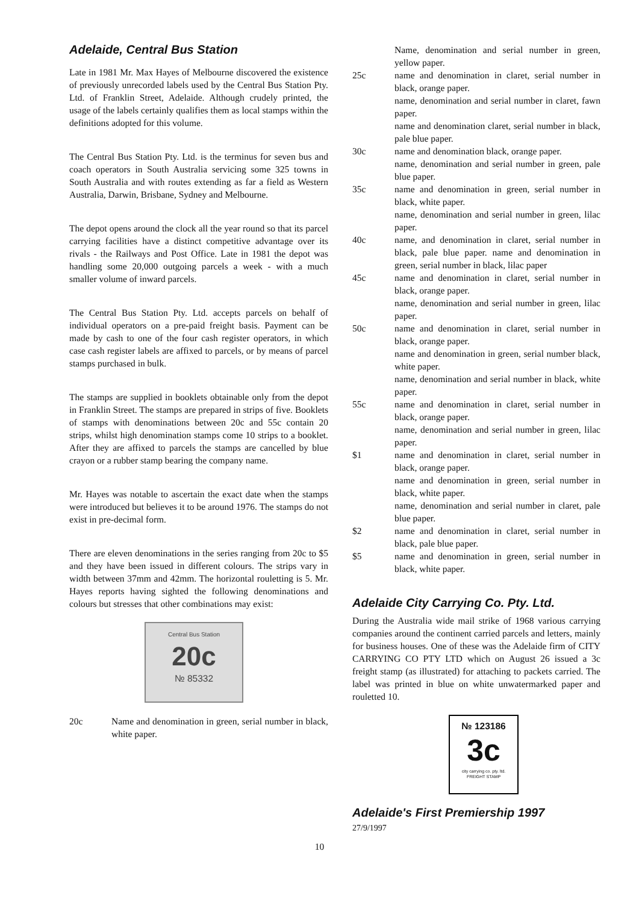Adelaide, Central Bus Station
Late in 1981 Mr. Max Hayes of Melbourne discovered the existence of previously unrecorded labels used by the Central Bus Station Pty. Ltd. of Franklin Street, Adelaide. Although crudely printed, the usage of the labels certainly qualifies them as local stamps within the definitions adopted for this volume.
The Central Bus Station Pty. Ltd. is the terminus for seven bus and coach operators in South Australia servicing some 325 towns in South Australia and with routes extending as far a field as Western Australia, Darwin, Brisbane, Sydney and Melbourne.
The depot opens around the clock all the year round so that its parcel carrying facilities have a distinct competitive advantage over its rivals - the Railways and Post Office. Late in 1981 the depot was handling some 20,000 outgoing parcels a week - with a much smaller volume of inward parcels.
The Central Bus Station Pty. Ltd. accepts parcels on behalf of individual operators on a pre-paid freight basis. Payment can be made by cash to one of the four cash register operators, in which case cash register labels are affixed to parcels, or by means of parcel stamps purchased in bulk.
The stamps are supplied in booklets obtainable only from the depot in Franklin Street. The stamps are prepared in strips of five. Booklets of stamps with denominations between 20c and 55c contain 20 strips, whilst high denomination stamps come 10 strips to a booklet. After they are affixed to parcels the stamps are cancelled by blue crayon or a rubber stamp bearing the company name.
Mr. Hayes was notable to ascertain the exact date when the stamps were introduced but believes it to be around 1976. The stamps do not exist in pre-decimal form.
There are eleven denominations in the series ranging from 20c to $5 and they have been issued in different colours. The strips vary in width between 37mm and 42mm. The horizontal rouletting is 5. Mr. Hayes reports having sighted the following denominations and colours but stresses that other combinations may exist:
Central Bus Station
20c
№ 85332
20c Name and denomination in green, serial number in black, white paper.
Name, denomination and serial number in green, yellow paper.
25c name and denomination in claret, serial number in black, orange paper.
name, denomination and serial number in claret, fawn paper.
name and denomination claret, serial number in black, pale blue paper.
30c name and denomination black, orange paper.
name, denomination and serial number in green, pale blue paper.
35c name and denomination in green, serial number in black, white paper.
name, denomination and serial number in green, lilac paper.
40c name, and denomination in claret, serial number in black, pale blue paper. name and denomination in green, serial number in black, lilac paper
45c name and denomination in claret, serial number in black, orange paper.
name, denomination and serial number in green, lilac paper.
50c name and denomination in claret, serial number in black, orange paper.
name and denomination in green, serial number black, white paper.
name, denomination and serial number in black, white paper.
55c name and denomination in claret, serial number in black, orange paper.
name, denomination and serial number in green, lilac paper.
$1 name and denomination in claret, serial number in black, orange paper.
name and denomination in green, serial number in black, white paper.
name, denomination and serial number in claret, pale blue paper.
$2 name and denomination in claret, serial number in black, pale blue paper.
$5 name and denomination in green, serial number in black, white paper.
Adelaide City Carrying Co. Pty. Ltd.
During the Australia wide mail strike of 1968 various carrying companies around the continent carried parcels and letters, mainly for business houses. One of these was the Adelaide firm of CITY CARRYING CO PTY LTD which on August 26 issued a 3c freight stamp (as illustrated) for attaching to packets carried. The label was printed in blue on white unwatermarked paper and rouletted 10.
№ 123186
3c
city carrying co. pty. ltd.
FREIGHT STAMP
Adelaide's First Premiership 1997
27/9/1997
10